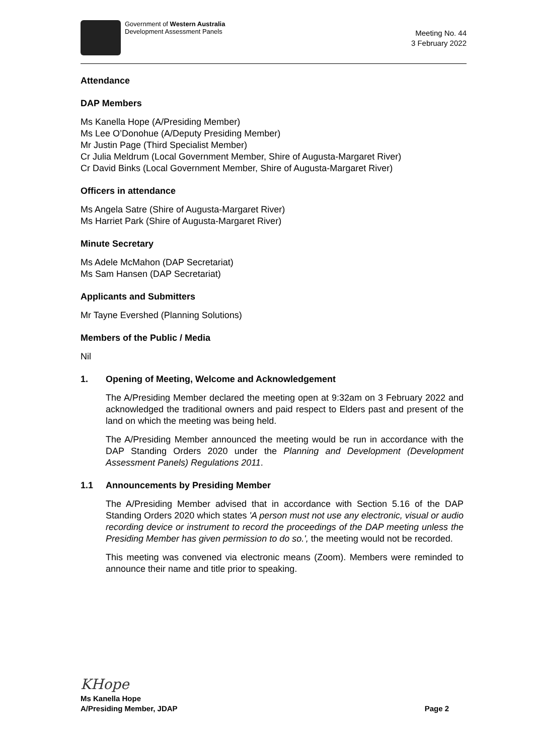Government of Western Australia
Development Assessment Panels
Meeting No. 44
3 February 2022
Attendance
DAP Members
Ms Kanella Hope (A/Presiding Member)
Ms Lee O’Donohue (A/Deputy Presiding Member)
Mr Justin Page (Third Specialist Member)
Cr Julia Meldrum (Local Government Member, Shire of Augusta-Margaret River)
Cr David Binks (Local Government Member, Shire of Augusta-Margaret River)
Officers in attendance
Ms Angela Satre (Shire of Augusta-Margaret River)
Ms Harriet Park (Shire of Augusta-Margaret River)
Minute Secretary
Ms Adele McMahon (DAP Secretariat)
Ms Sam Hansen (DAP Secretariat)
Applicants and Submitters
Mr Tayne Evershed (Planning Solutions)
Members of the Public / Media
Nil
1. Opening of Meeting, Welcome and Acknowledgement
The A/Presiding Member declared the meeting open at 9:32am on 3 February 2022 and acknowledged the traditional owners and paid respect to Elders past and present of the land on which the meeting was being held.
The A/Presiding Member announced the meeting would be run in accordance with the DAP Standing Orders 2020 under the Planning and Development (Development Assessment Panels) Regulations 2011.
1.1 Announcements by Presiding Member
The A/Presiding Member advised that in accordance with Section 5.16 of the DAP Standing Orders 2020 which states 'A person must not use any electronic, visual or audio recording device or instrument to record the proceedings of the DAP meeting unless the Presiding Member has given permission to do so.', the meeting would not be recorded.
This meeting was convened via electronic means (Zoom). Members were reminded to announce their name and title prior to speaking.
KHope
Ms Kanella Hope
A/Presiding Member, JDAP Page 2